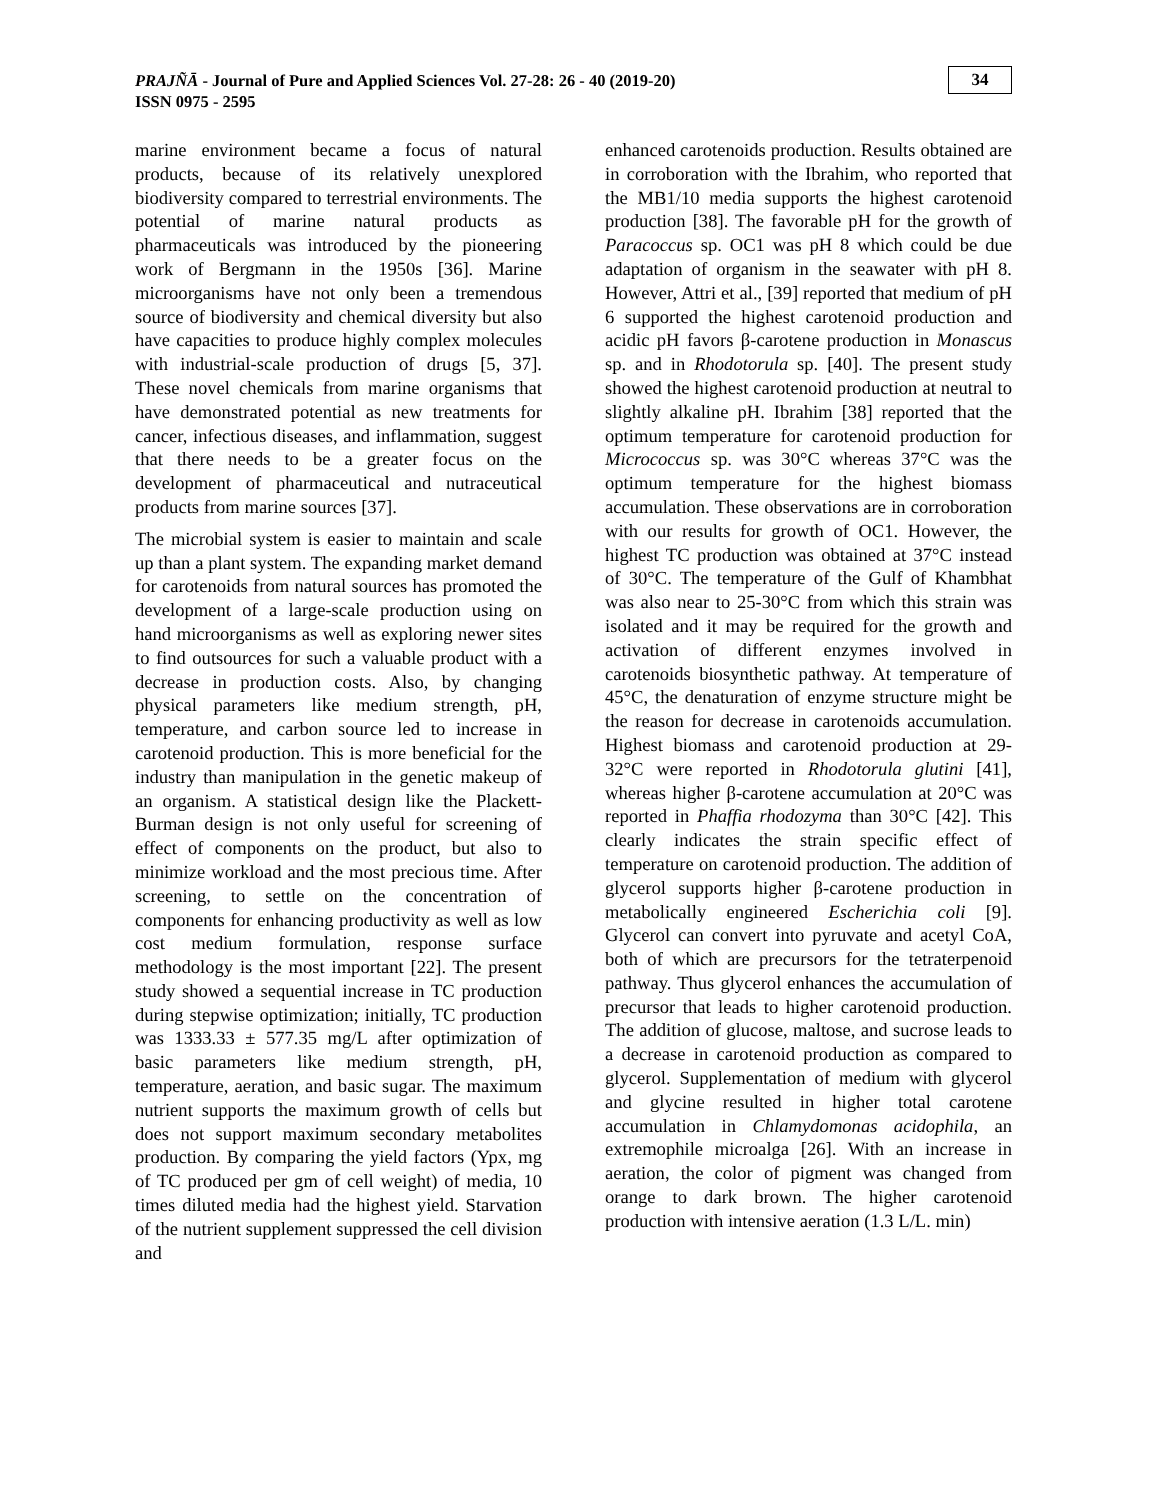PRAJÑĀ - Journal of Pure and Applied Sciences Vol. 27-28: 26 - 40 (2019-20)
ISSN 0975 - 2595
34
marine environment became a focus of natural products, because of its relatively unexplored biodiversity compared to terrestrial environments. The potential of marine natural products as pharmaceuticals was introduced by the pioneering work of Bergmann in the 1950s [36]. Marine microorganisms have not only been a tremendous source of biodiversity and chemical diversity but also have capacities to produce highly complex molecules with industrial-scale production of drugs [5, 37]. These novel chemicals from marine organisms that have demonstrated potential as new treatments for cancer, infectious diseases, and inflammation, suggest that there needs to be a greater focus on the development of pharmaceutical and nutraceutical products from marine sources [37].
The microbial system is easier to maintain and scale up than a plant system. The expanding market demand for carotenoids from natural sources has promoted the development of a large-scale production using on hand microorganisms as well as exploring newer sites to find outsources for such a valuable product with a decrease in production costs. Also, by changing physical parameters like medium strength, pH, temperature, and carbon source led to increase in carotenoid production. This is more beneficial for the industry than manipulation in the genetic makeup of an organism. A statistical design like the Plackett-Burman design is not only useful for screening of effect of components on the product, but also to minimize workload and the most precious time. After screening, to settle on the concentration of components for enhancing productivity as well as low cost medium formulation, response surface methodology is the most important [22]. The present study showed a sequential increase in TC production during stepwise optimization; initially, TC production was 1333.33 ± 577.35 mg/L after optimization of basic parameters like medium strength, pH, temperature, aeration, and basic sugar. The maximum nutrient supports the maximum growth of cells but does not support maximum secondary metabolites production. By comparing the yield factors (Ypx, mg of TC produced per gm of cell weight) of media, 10 times diluted media had the highest yield. Starvation of the nutrient supplement suppressed the cell division and
enhanced carotenoids production. Results obtained are in corroboration with the Ibrahim, who reported that the MB1/10 media supports the highest carotenoid production [38]. The favorable pH for the growth of Paracoccus sp. OC1 was pH 8 which could be due adaptation of organism in the seawater with pH 8. However, Attri et al., [39] reported that medium of pH 6 supported the highest carotenoid production and acidic pH favors β-carotene production in Monascus sp. and in Rhodotorula sp. [40]. The present study showed the highest carotenoid production at neutral to slightly alkaline pH. Ibrahim [38] reported that the optimum temperature for carotenoid production for Micrococcus sp. was 30°C whereas 37°C was the optimum temperature for the highest biomass accumulation. These observations are in corroboration with our results for growth of OC1. However, the highest TC production was obtained at 37°C instead of 30°C. The temperature of the Gulf of Khambhat was also near to 25-30°C from which this strain was isolated and it may be required for the growth and activation of different enzymes involved in carotenoids biosynthetic pathway. At temperature of 45°C, the denaturation of enzyme structure might be the reason for decrease in carotenoids accumulation. Highest biomass and carotenoid production at 29-32°C were reported in Rhodotorula glutini [41], whereas higher β-carotene accumulation at 20°C was reported in Phaffia rhodozyma than 30°C [42]. This clearly indicates the strain specific effect of temperature on carotenoid production. The addition of glycerol supports higher β-carotene production in metabolically engineered Escherichia coli [9]. Glycerol can convert into pyruvate and acetyl CoA, both of which are precursors for the tetraterpenoid pathway. Thus glycerol enhances the accumulation of precursor that leads to higher carotenoid production. The addition of glucose, maltose, and sucrose leads to a decrease in carotenoid production as compared to glycerol. Supplementation of medium with glycerol and glycine resulted in higher total carotene accumulation in Chlamydomonas acidophila, an extremophile microalga [26]. With an increase in aeration, the color of pigment was changed from orange to dark brown. The higher carotenoid production with intensive aeration (1.3 L/L. min)